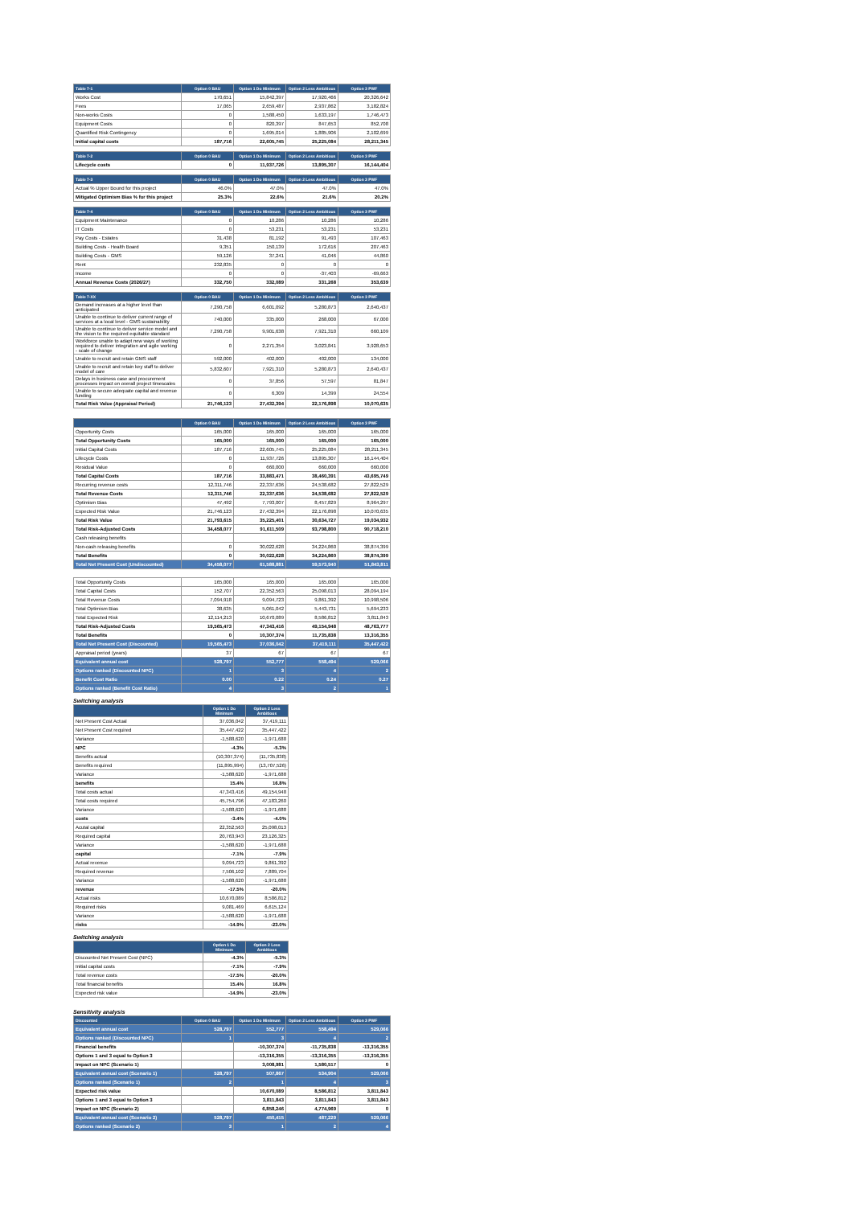| Table 7-1 | Option 0 BAU | Option 1 Do Minimum | Option 2 Less Ambitious | Option 3 PWF |
| --- | --- | --- | --- | --- |
| Works Cost | 170,651 | 15,842,397 | 17,920,466 | 20,326,642 |
| Fees | 17,065 | 2,659,487 | 2,937,862 | 3,182,824 |
| Non-works Costs | 0 | 1,588,450 | 1,633,197 | 1,746,473 |
| Equipment Costs | 0 | 820,397 | 847,653 | 852,708 |
| Quantified Risk Contingency | 0 | 1,695,014 | 1,885,906 | 2,102,699 |
| Initial capital costs | 187,716 | 22,605,745 | 25,225,084 | 28,211,345 |
| Table 7-2 | Option 0 BAU | Option 1 Do Minimum | Option 2 Less Ambitious | Option 3 PWF |
| --- | --- | --- | --- | --- |
| Lifecycle costs | 0 | 11,937,726 | 13,895,307 | 16,144,404 |
| Table 7-3 | Option 0 BAU | Option 1 Do Minimum | Option 2 Less Ambitious | Option 3 PWF |
| --- | --- | --- | --- | --- |
| Actual % Upper Bound for this project | 46.0% | 47.0% | 47.0% | 47.0% |
| Mitigated Optimism Bias % for this project | 25.3% | 22.6% | 21.6% | 20.2% |
| Table 7-4 | Option 0 BAU | Option 1 Do Minimum | Option 2 Less Ambitious | Option 3 PWF |
| --- | --- | --- | --- | --- |
| Equipment Maintenance | 0 | 10,286 | 10,286 | 10,286 |
| IT Costs | 0 | 53,231 | 53,231 | 53,231 |
| Pay Costs - Estates | 31,438 | 81,192 | 91,493 | 107,463 |
| Building Costs - Health Board | 9,351 | 150,139 | 172,616 | 207,463 |
| Building Costs - GMS | 59,126 | 37,241 | 41,046 | 44,860 |
| Rent | 232,835 | 0 | 0 | 0 |
| Income | 0 | 0 | -37,403 | -69,663 |
| Annual Revenue Costs (2026/27) | 332,750 | 332,089 | 331,268 | 353,639 |
| Table 7-XX | Option 0 BAU | Option 1 Do Minimum | Option 2 Less Ambitious | Option 3 PWF |
| --- | --- | --- | --- | --- |
| Demand increases at a higher level than anticipated | 7,290,758 | 6,601,092 | 5,280,873 | 2,640,437 |
| Unable to continue to deliver current range of services at a local level - GMS sustainability | 740,000 | 335,000 | 268,000 | 67,000 |
| Unable to continue to deliver service model and the vision to the required equitable standard | 7,290,758 | 9,901,638 | 7,921,310 | 660,109 |
| Workforce unable to adapt new ways of working required to deliver integration and agile working - scale of change | 0 | 2,271,354 | 3,023,841 | 3,928,653 |
| Unable to recruit and retain GMS staff | 592,000 | 402,000 | 402,000 | 134,000 |
| Unable to recruit and retain key staff to deliver model of care | 5,832,607 | 7,921,310 | 5,280,873 | 2,640,437 |
| Delays in business case and procurement processes impact on overall project timescales | 0 | 37,856 | 57,597 | 81,847 |
| Unable to secure adequate capital and revenue funding | 0 | 6,309 | 14,399 | 24,554 |
| Total Risk Value (Appraisal Period) | 21,746,123 | 27,432,394 | 22,176,898 | 10,070,635 |
| | Option 0 BAU | Option 1 Do Minimum | Option 2 Less Ambitious | Option 3 PWF |
| --- | --- | --- | --- | --- |
| Opportunity Costs | 165,000 | 165,000 | 165,000 | 165,000 |
| Total Opportunity Costs | 165,000 | 165,000 | 165,000 | 165,000 |
| Initial Capital Costs | 187,716 | 22,605,745 | 25,225,084 | 28,211,345 |
| Lifecycle Costs | 0 | 11,937,726 | 13,895,307 | 16,144,404 |
| Residual Value | 0 | 660,000 | 660,000 | 660,000 |
| Total Capital Costs | 187,716 | 33,883,471 | 38,460,391 | 43,695,749 |
| Recurring revenue costs | 12,311,746 | 22,337,636 | 24,538,682 | 27,822,529 |
| Total Revenue Costs | 12,311,746 | 22,337,636 | 24,538,682 | 27,822,529 |
| Optimism Bias | 47,492 | 7,793,007 | 8,457,829 | 8,964,297 |
| Expected Risk Value | 21,746,123 | 27,432,394 | 22,176,898 | 10,070,635 |
| Total Risk Value | 21,793,615 | 35,225,401 | 30,634,727 | 19,034,932 |
| Total Risk-Adjusted Costs | 34,458,077 | 91,611,509 | 93,798,800 | 90,718,210 |
| Cash releasing benefits | | | | |
| Non-cash releasing benefits | 0 | 30,022,628 | 34,224,860 | 38,874,399 |
| Total Benefits | 0 | 30,022,628 | 34,224,860 | 38,874,399 |
| Total Net Present Cost (Undiscounted) | 34,458,077 | 61,588,881 | 59,573,940 | 51,843,811 |
| Total Opportunity Costs | 165,000 | 165,000 | 165,000 | 165,000 |
| Total Capital Costs | 152,707 | 22,352,563 | 25,098,013 | 28,094,194 |
| Total Revenue Costs | 7,094,918 | 9,094,723 | 9,861,392 | 10,998,506 |
| Total Optimism Bias | 38,635 | 5,061,042 | 5,443,731 | 5,694,233 |
| Total Expected Risk | 12,114,213 | 10,670,089 | 8,586,812 | 3,811,843 |
| Total Risk-Adjusted Costs | 19,565,473 | 47,343,416 | 49,154,948 | 48,763,777 |
| Total Benefits | 0 | 10,307,374 | 11,735,838 | 13,316,355 |
| Total Net Present Cost (Discounted) | 19,565,473 | 37,036,042 | 37,419,111 | 35,447,422 |
| Appraisal period (years) | 37 | 67 | 67 | 67 |
| Equivalent annual cost | 528,797 | 552,777 | 558,494 | 529,066 |
| Options ranked (Discounted NPC) | 1 | 3 | 4 | 2 |
| Benefit Cost Ratio | 0.00 | 0.22 | 0.24 | 0.27 |
| Options ranked (Benefit Cost Ratio) | 4 | 3 | 2 | 1 |
Switching analysis
| | Option 1 Do Minimum | Option 2 Less Ambitious |
| --- | --- | --- |
| Net Present Cost Actual | 37,036,042 | 37,419,111 |
| Net Present Cost required | 35,447,422 | 35,447,422 |
| Variance | -1,588,620 | -1,971,688 |
| NPC | -4.3% | -5.3% |
| Benefits actual | (10,307,374) | (11,735,838) |
| Benefits required | (11,895,994) | (13,707,526) |
| Variance | -1,588,620 | -1,971,688 |
| benefits | 15.4% | 16.8% |
| Total costs actual | 47,343,416 | 49,154,948 |
| Total costs required | 45,754,796 | 47,183,260 |
| Variance | -1,588,620 | -1,971,688 |
| costs | -3.4% | -4.0% |
| Acutal capital | 22,352,563 | 25,098,013 |
| Required capital | 20,763,943 | 23,126,325 |
| Variance | -1,588,620 | -1,971,688 |
| capital | -7.1% | -7.9% |
| Actual revenue | 9,094,723 | 9,861,392 |
| Required revenue | 7,506,102 | 7,889,704 |
| Variance | -1,588,620 | -1,971,688 |
| revenue | -17.5% | -20.0% |
| Actual risks | 10,670,089 | 8,586,812 |
| Required risks | 9,081,469 | 6,615,124 |
| Variance | -1,588,620 | -1,971,688 |
| risks | -14.9% | -23.0% |
Switching analysis
| | Option 1 Do Minimum | Option 2 Less Ambitious |
| --- | --- | --- |
| Discounted Net Present Cost (NPC) | -4.3% | -5.3% |
| Initial capital costs | -7.1% | -7.9% |
| Total revenue costs | -17.5% | -20.0% |
| Total financial benefits | 15.4% | 16.8% |
| Expected risk value | -14.9% | -23.0% |
Sensitivity analysis
| Discounted | Option 0 BAU | Option 1 Do Minimum | Option 2 Less Ambitious | Option 3 PWF |
| --- | --- | --- | --- | --- |
| Equivalent annual cost | 528,797 | 552,777 | 558,494 | 529,066 |
| Options ranked (Discounted NPC) | 1 | 3 | 4 | 2 |
| Financial benefits | | -10,307,374 | -11,735,838 | -13,316,355 |
| Options 1 and 3 equal to Option 3 | | -13,316,355 | -13,316,355 | -13,316,355 |
| Impact on NPC (Scenario 1) | | 3,008,981 | 1,580,517 | 0 |
| Equivalent annual cost (Scenario 1) | 528,797 | 507,867 | 534,904 | 529,066 |
| Options ranked (Scenario 1) | 2 | 1 | 4 | 3 |
| Expected risk value | | 10,670,089 | 8,586,812 | 3,811,843 |
| Options 1 and 3 equal to Option 3 | | 3,811,843 | 3,811,843 | 3,811,843 |
| Impact on NPC (Scenario 2) | | 6,858,246 | 4,774,969 | 0 |
| Equivalent annual cost (Scenario 2) | 528,797 | 450,415 | 487,229 | 529,066 |
| Options ranked (Scenario 2) | 3 | 1 | 2 | 4 |